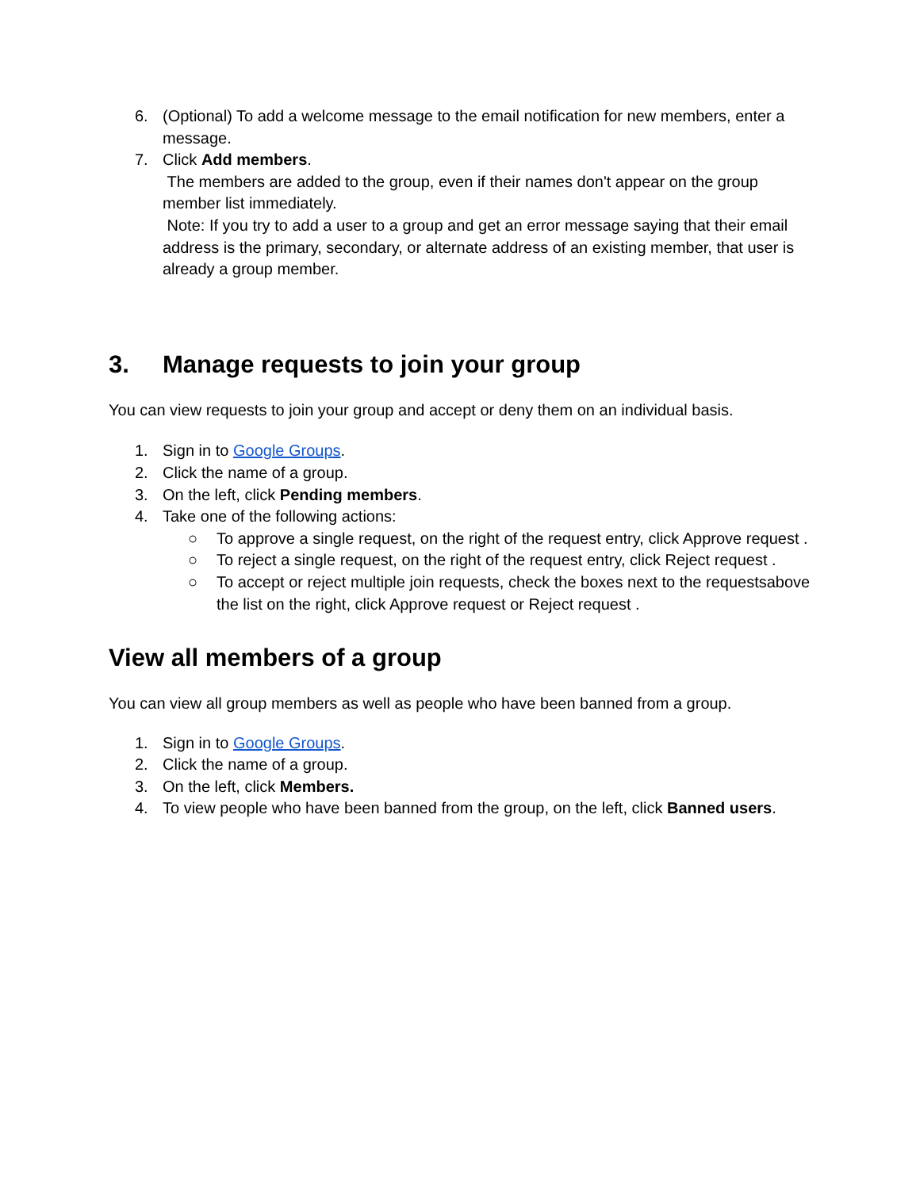6. (Optional) To add a welcome message to the email notification for new members, enter a message.
7. Click Add members.
The members are added to the group, even if their names don't appear on the group member list immediately.
Note: If you try to add a user to a group and get an error message saying that their email address is the primary, secondary, or alternate address of an existing member, that user is already a group member.
3. Manage requests to join your group
You can view requests to join your group and accept or deny them on an individual basis.
1. Sign in to Google Groups.
2. Click the name of a group.
3. On the left, click Pending members.
4. Take one of the following actions:
○ To approve a single request, on the right of the request entry, click Approve request .
○ To reject a single request, on the right of the request entry, click Reject request .
○ To accept or reject multiple join requests, check the boxes next to the requestsabove the list on the right, click Approve request or Reject request .
View all members of a group
You can view all group members as well as people who have been banned from a group.
1. Sign in to Google Groups.
2. Click the name of a group.
3. On the left, click Members.
4. To view people who have been banned from the group, on the left, click Banned users.